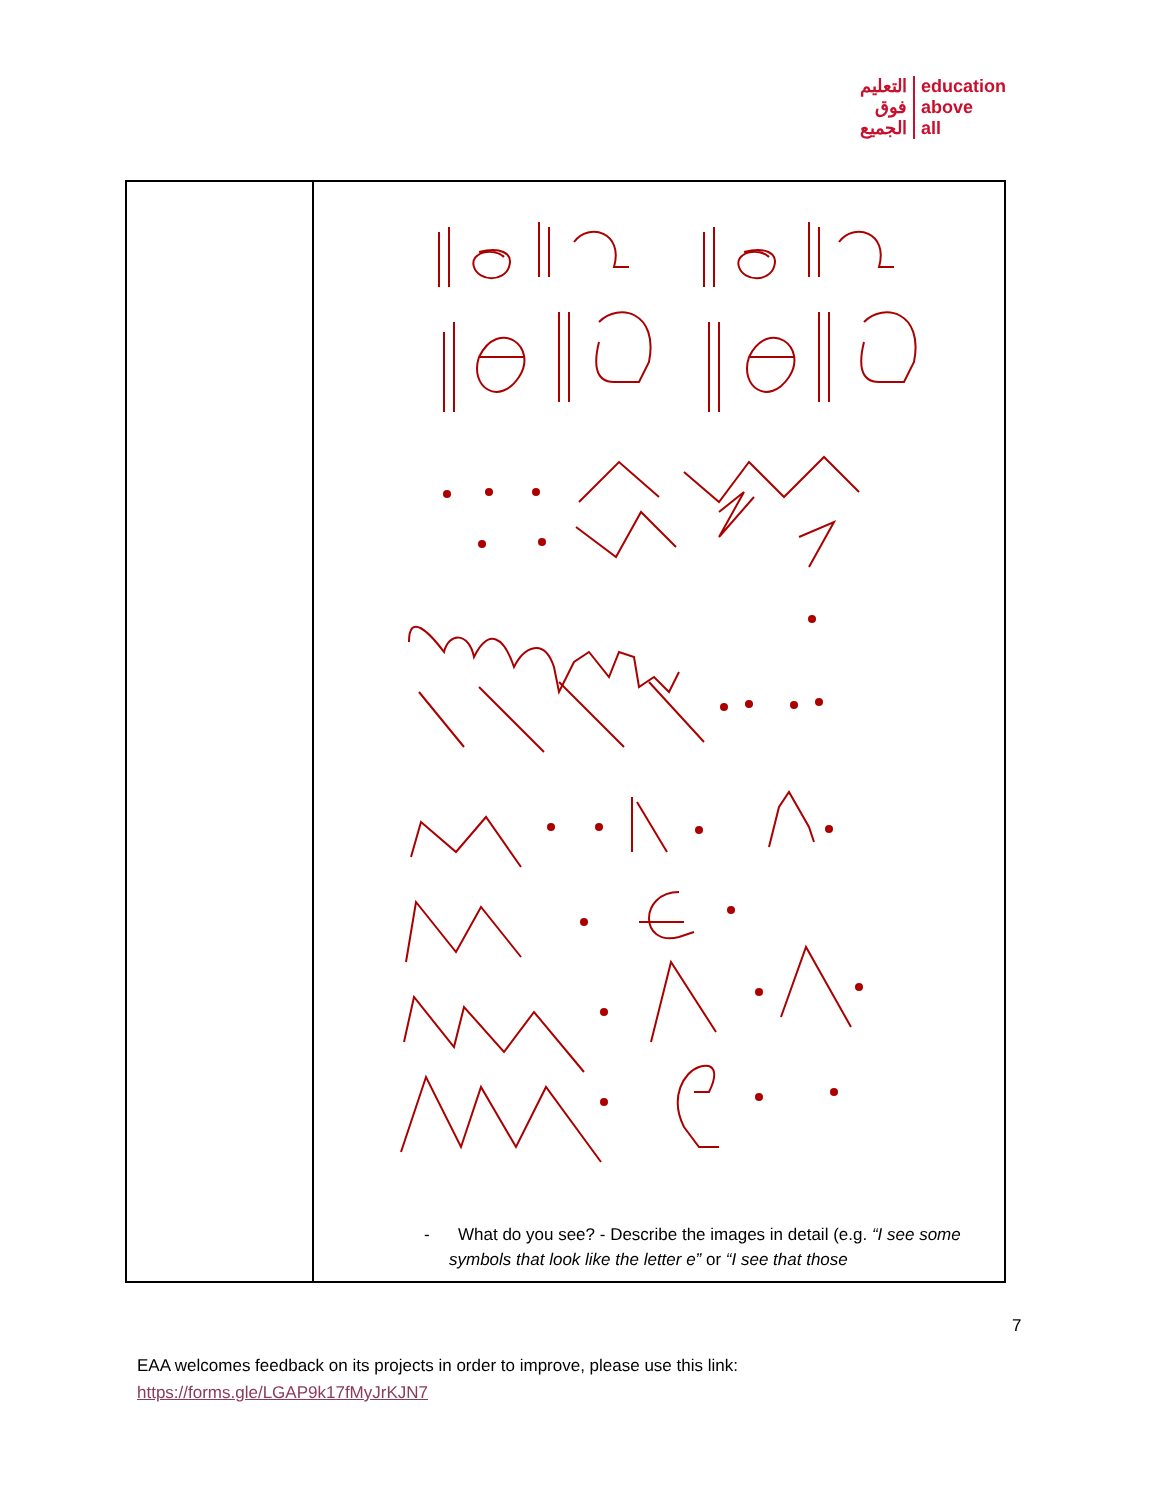التعليم
فوق
الجميع
education
above
all
| | - What do you see? - Describe the images in detail (e.g. “I see some symbols that look like the letter e” or “I see that those |
7
EAA welcomes feedback on its projects in order to improve, please use this link:
https://forms.gle/LGAP9k17fMyJrKJN7